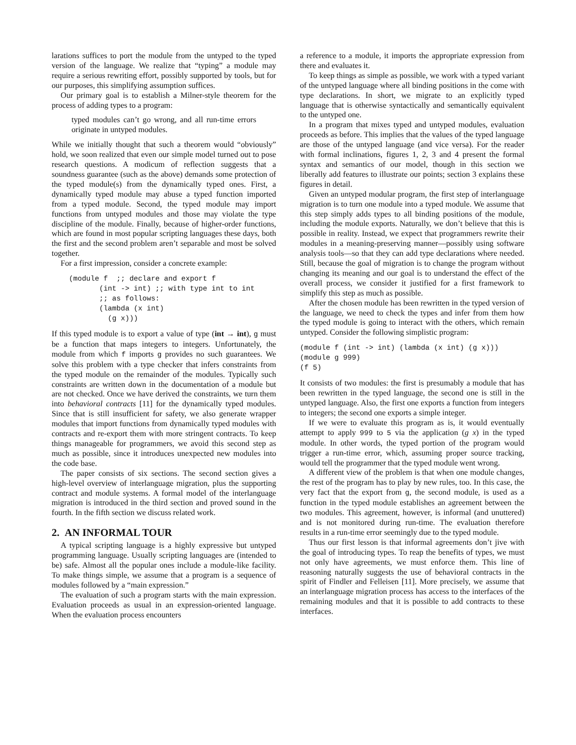larations suffices to port the module from the untyped to the typed version of the language. We realize that “typing” a module may require a serious rewriting effort, possibly supported by tools, but for our purposes, this simplifying assumption suffices.
Our primary goal is to establish a Milner-style theorem for the process of adding types to a program:
typed modules can’t go wrong, and all run-time errors originate in untyped modules.
While we initially thought that such a theorem would “obviously” hold, we soon realized that even our simple model turned out to pose research questions. A modicum of reflection suggests that a soundness guarantee (such as the above) demands some protection of the typed module(s) from the dynamically typed ones. First, a dynamically typed module may abuse a typed function imported from a typed module. Second, the typed module may import functions from untyped modules and those may violate the type discipline of the module. Finally, because of higher-order functions, which are found in most popular scripting languages these days, both the first and the second problem aren’t separable and most be solved together.
For a first impression, consider a concrete example:
    (module f  ;; declare and export f
           (int -> int) ;; with type int to int
           ;; as follows:
           (lambda (x int)
             (g x)))
If this typed module is to export a value of type (int → int), g must be a function that maps integers to integers. Unfortunately, the module from which f imports g provides no such guarantees. We solve this problem with a type checker that infers constraints from the typed module on the remainder of the modules. Typically such constraints are written down in the documentation of a module but are not checked. Once we have derived the constraints, we turn them into behavioral contracts [11] for the dynamically typed modules. Since that is still insufficient for safety, we also generate wrapper modules that import functions from dynamically typed modules with contracts and re-export them with more stringent contracts. To keep things manageable for programmers, we avoid this second step as much as possible, since it introduces unexpected new modules into the code base.
The paper consists of six sections. The second section gives a high-level overview of interlanguage migration, plus the supporting contract and module systems. A formal model of the interlanguage migration is introduced in the third section and proved sound in the fourth. In the fifth section we discuss related work.
2. AN INFORMAL TOUR
A typical scripting language is a highly expressive but untyped programming language. Usually scripting languages are (intended to be) safe. Almost all the popular ones include a module-like facility. To make things simple, we assume that a program is a sequence of modules followed by a “main expression.”
The evaluation of such a program starts with the main expression. Evaluation proceeds as usual in an expression-oriented language. When the evaluation process encounters
a reference to a module, it imports the appropriate expression from there and evaluates it.
To keep things as simple as possible, we work with a typed variant of the untyped language where all binding positions in the come with type declarations. In short, we migrate to an explicitly typed language that is otherwise syntactically and semantically equivalent to the untyped one.
In a program that mixes typed and untyped modules, evaluation proceeds as before. This implies that the values of the typed language are those of the untyped language (and vice versa). For the reader with formal inclinations, figures 1, 2, 3 and 4 present the formal syntax and semantics of our model, though in this section we liberally add features to illustrate our points; section 3 explains these figures in detail.
Given an untyped modular program, the first step of interlanguage migration is to turn one module into a typed module. We assume that this step simply adds types to all binding positions of the module, including the module exports. Naturally, we don’t believe that this is possible in reality. Instead, we expect that programmers rewrite their modules in a meaning-preserving manner—possibly using software analysis tools—so that they can add type declarations where needed. Still, because the goal of migration is to change the program without changing its meaning and our goal is to understand the effect of the overall process, we consider it justified for a first framework to simplify this step as much as possible.
After the chosen module has been rewritten in the typed version of the language, we need to check the types and infer from them how the typed module is going to interact with the others, which remain untyped. Consider the following simplistic program:
(module f (int -> int) (lambda (x int) (g x)))
(module g 999)
(f 5)
It consists of two modules: the first is presumably a module that has been rewritten in the typed language, the second one is still in the untyped language. Also, the first one exports a function from integers to integers; the second one exports a simple integer.
If we were to evaluate this program as is, it would eventually attempt to apply 999 to 5 via the application (g x) in the typed module. In other words, the typed portion of the program would trigger a run-time error, which, assuming proper source tracking, would tell the programmer that the typed module went wrong.
A different view of the problem is that when one module changes, the rest of the program has to play by new rules, too. In this case, the very fact that the export from g, the second module, is used as a function in the typed module establishes an agreement between the two modules. This agreement, however, is informal (and unuttered) and is not monitored during run-time. The evaluation therefore results in a run-time error seemingly due to the typed module.
Thus our first lesson is that informal agreements don’t jive with the goal of introducing types. To reap the benefits of types, we must not only have agreements, we must enforce them. This line of reasoning naturally suggests the use of behavioral contracts in the spirit of Findler and Felleisen [11]. More precisely, we assume that an interlanguage migration process has access to the interfaces of the remaining modules and that it is possible to add contracts to these interfaces.